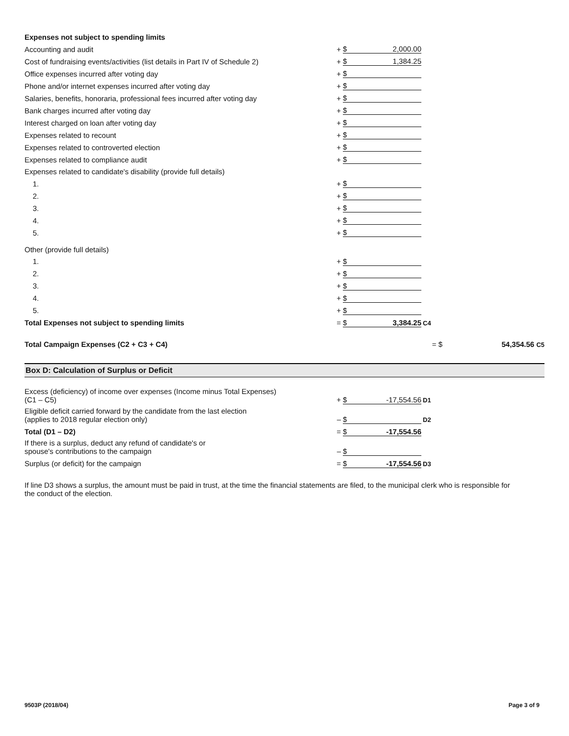| Expenses not subject to spending limits | | | | |
| Accounting and audit | + | $ 2,000.00 | | |
| Cost of fundraising events/activities (list details in Part IV of Schedule 2) | + | $ 1,384.25 | | |
| Office expenses incurred after voting day | + | $ | | |
| Phone and/or internet expenses incurred after voting day | + | $ | | |
| Salaries, benefits, honoraria, professional fees incurred after voting day | + | $ | | |
| Bank charges incurred after voting day | + | $ | | |
| Interest charged on loan after voting day | + | $ | | |
| Expenses related to recount | + | $ | | |
| Expenses related to controverted election | + | $ | | |
| Expenses related to compliance audit | + | $ | | |
| Expenses related to candidate's disability (provide full details) | | | | |
| 1. | + | $ | | |
| 2. | + | $ | | |
| 3. | + | $ | | |
| 4. | + | $ | | |
| 5. | + | $ | | |
| Other (provide full details) | | | | |
| 1. | + | $ | | |
| 2. | + | $ | | |
| 3. | + | $ | | |
| 4. | + | $ | | |
| 5. | + | $ | | |
| Total Expenses not subject to spending limits | = | $ 3,384.25 | C4 | |
| Total Campaign Expenses (C2 + C3 + C4) | | | = $ | 54,354.56 C5 |
Box D: Calculation of Surplus or Deficit
| Excess (deficiency) of income over expenses (Income minus Total Expenses) (C1 – C5) | + | $ -17,554.56 | D1 | |
| Eligible deficit carried forward by the candidate from the last election (applies to 2018 regular election only) | – | $ | D2 | |
| Total (D1 – D2) | = | $ -17,554.56 | | |
| If there is a surplus, deduct any refund of candidate's or spouse's contributions to the campaign | – | $ | | |
| Surplus (or deficit) for the campaign | = | $ -17,554.56 | D3 | |
If line D3 shows a surplus, the amount must be paid in trust, at the time the financial statements are filed, to the municipal clerk who is responsible for the conduct of the election.
9503P (2018/04) Page 3 of 9